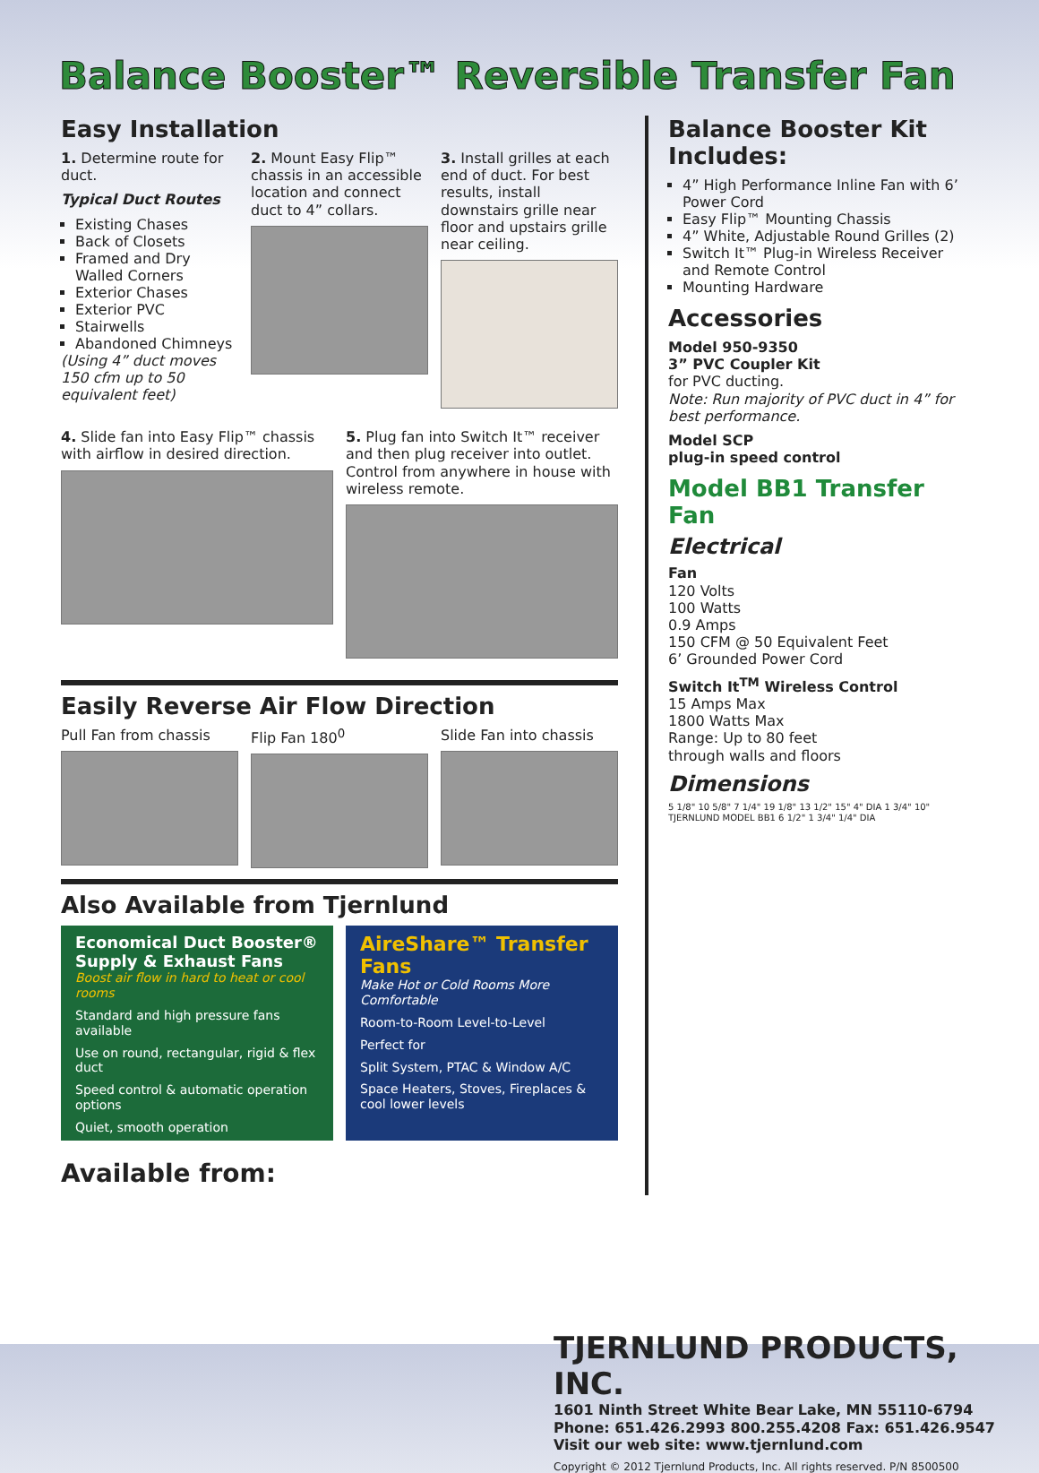Balance Booster™ Reversible Transfer Fan
Easy Installation
1. Determine route for duct.
Typical Duct Routes
Existing Chases
Back of Closets
Framed and Dry Walled Corners
Exterior Chases
Exterior PVC
Stairwells
Abandoned Chimneys
(Using 4” duct moves 150 cfm up to 50 equivalent feet)
2. Mount Easy Flip™ chassis in an accessible location and connect duct to 4” collars.
3. Install grilles at each end of duct. For best results, install downstairs grille near floor and upstairs grille near ceiling.
4. Slide fan into Easy Flip™ chassis with airflow in desired direction.
5. Plug fan into Switch It™ receiver and then plug receiver into outlet. Control from anywhere in house with wireless remote.
Easily Reverse Air Flow Direction
Pull Fan from chassis Flip Fan 180<sup>0</sup> Slide Fan into chassis
Also Available from Tjernlund
Economical Duct Booster® Supply & Exhaust Fans
Boost air flow in hard to heat or cool rooms
Standard and high pressure fans available
Use on round, rectangular, rigid & flex duct
Speed control & automatic operation options
Quiet, smooth operation
AireShare™ Transfer Fans
Make Hot or Cold Rooms More Comfortable
Room-to-Room Level-to-Level
Perfect for
Split System, PTAC & Window A/C
Space Heaters, Stoves, Fireplaces & cool lower levels
Available from:
Balance Booster Kit Includes:
4” High Performance Inline Fan with 6’ Power Cord
Easy Flip™ Mounting Chassis
4” White, Adjustable Round Grilles (2)
Switch It™ Plug-in Wireless Receiver and Remote Control
Mounting Hardware
Accessories
Model 950-9350
3” PVC Coupler Kit
for PVC ducting.
Note: Run majority of PVC duct in 4” for best performance.
Model SCP
plug-in speed control
Model BB1 Transfer Fan
Electrical
Fan
120 Volts
100 Watts
0.9 Amps
150 CFM @ 50 Equivalent Feet
6’ Grounded Power Cord
Switch It<sup>TM</sup> Wireless Control
15 Amps Max
1800 Watts Max
Range: Up to 80 feet
through walls and floors
Dimensions
5 1/8" 10 5/8" 7 1/4" 19 1/8" 13 1/2" 15" 4" DIA 1 3/4" 10" TJERNLUND MODEL BB1 6 1/2" 1 3/4" 1/4" DIA
TJERNLUND PRODUCTS, INC.
1601 Ninth Street White Bear Lake, MN 55110-6794
Phone: 651.426.2993 800.255.4208 Fax: 651.426.9547
Visit our web site: www.tjernlund.com
Copyright © 2012 Tjernlund Products, Inc. All rights reserved. P/N 8500500